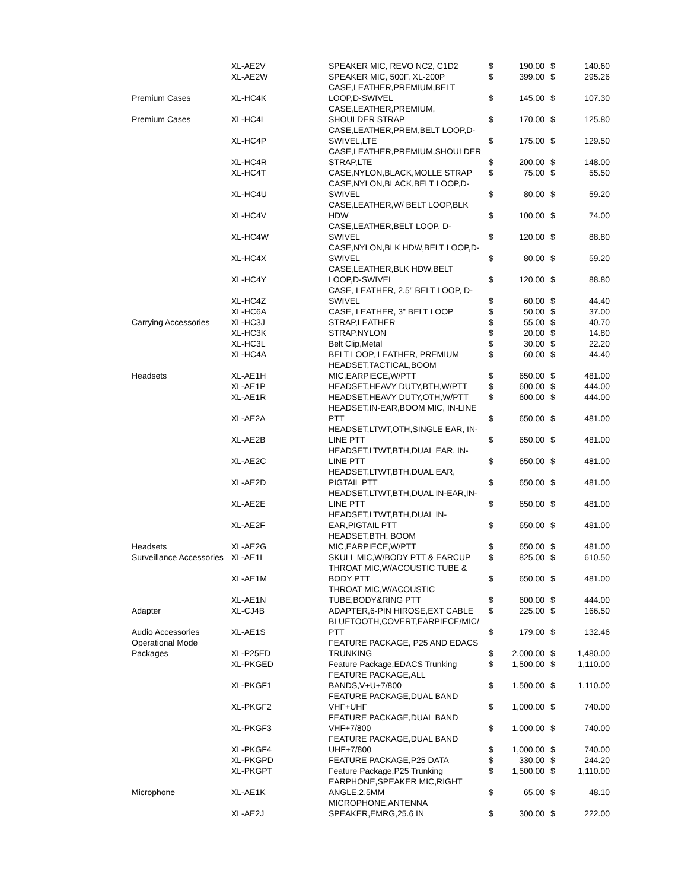| | XL-AE2V | SPEAKER MIC, REVO NC2, C1D2 | $ | 190.00 | $ | 140.60 |
| | XL-AE2W | SPEAKER MIC, 500F, XL-200P | $ | 399.00 | $ | 295.26 |
| Premium Cases | XL-HC4K | CASE,LEATHER,PREMIUM,BELT LOOP,D-SWIVEL | $ | 145.00 | $ | 107.30 |
| Premium Cases | XL-HC4L | CASE,LEATHER,PREMIUM, SHOULDER STRAP | $ | 170.00 | $ | 125.80 |
| | XL-HC4P | CASE,LEATHER,PREM,BELT LOOP,D- SWIVEL,LTE | $ | 175.00 | $ | 129.50 |
| | XL-HC4R | CASE,LEATHER,PREMIUM,SHOULDER STRAP,LTE | $ | 200.00 | $ | 148.00 |
| | XL-HC4T | CASE,NYLON,BLACK,MOLLE STRAP | $ | 75.00 | $ | 55.50 |
| | XL-HC4U | CASE,NYLON,BLACK,BELT LOOP,D- SWIVEL | $ | 80.00 | $ | 59.20 |
| | XL-HC4V | CASE,LEATHER,W/ BELT LOOP,BLK HDW | $ | 100.00 | $ | 74.00 |
| | XL-HC4W | CASE,LEATHER,BELT LOOP, D- SWIVEL | $ | 120.00 | $ | 88.80 |
| | XL-HC4X | CASE,NYLON,BLK HDW,BELT LOOP,D- SWIVEL | $ | 80.00 | $ | 59.20 |
| | XL-HC4Y | CASE,LEATHER,BLK HDW,BELT LOOP,D-SWIVEL | $ | 120.00 | $ | 88.80 |
| | XL-HC4Z | CASE, LEATHER, 2.5" BELT LOOP, D- SWIVEL | $ | 60.00 | $ | 44.40 |
| | XL-HC6A | CASE, LEATHER, 3" BELT LOOP | $ | 50.00 | $ | 37.00 |
| Carrying Accessories | XL-HC3J | STRAP,LEATHER | $ | 55.00 | $ | 40.70 |
| | XL-HC3K | STRAP,NYLON | $ | 20.00 | $ | 14.80 |
| | XL-HC3L | Belt Clip,Metal | $ | 30.00 | $ | 22.20 |
| | XL-HC4A | BELT LOOP, LEATHER, PREMIUM | $ | 60.00 | $ | 44.40 |
| Headsets | XL-AE1H | HEADSET,TACTICAL,BOOM MIC,EARPIECE,W/PTT | $ | 650.00 | $ | 481.00 |
| | XL-AE1P | HEADSET,HEAVY DUTY,BTH,W/PTT | $ | 600.00 | $ | 444.00 |
| | XL-AE1R | HEADSET,HEAVY DUTY,OTH,W/PTT | $ | 600.00 | $ | 444.00 |
| | XL-AE2A | HEADSET,IN-EAR,BOOM MIC, IN-LINE PTT | $ | 650.00 | $ | 481.00 |
| | XL-AE2B | HEADSET,LTWT,OTH,SINGLE EAR, IN- LINE PTT | $ | 650.00 | $ | 481.00 |
| | XL-AE2C | HEADSET,LTWT,BTH,DUAL EAR, IN- LINE PTT | $ | 650.00 | $ | 481.00 |
| | XL-AE2D | HEADSET,LTWT,BTH,DUAL EAR, PIGTAIL PTT | $ | 650.00 | $ | 481.00 |
| | XL-AE2E | HEADSET,LTWT,BTH,DUAL IN-EAR,IN- LINE PTT | $ | 650.00 | $ | 481.00 |
| | XL-AE2F | HEADSET,LTWT,BTH,DUAL IN- EAR,PIGTAIL PTT | $ | 650.00 | $ | 481.00 |
| Headsets | XL-AE2G | HEADSET,BTH, BOOM MIC,EARPIECE,W/PTT | $ | 650.00 | $ | 481.00 |
| Surveillance Accessories | XL-AE1L | SKULL MIC,W/BODY PTT & EARCUP | $ | 825.00 | $ | 610.50 |
| | XL-AE1M | THROAT MIC,W/ACOUSTIC TUBE & BODY PTT | $ | 650.00 | $ | 481.00 |
| | XL-AE1N | THROAT MIC,W/ACOUSTIC TUBE,BODY&RING PTT | $ | 600.00 | $ | 444.00 |
| Adapter | XL-CJ4B | ADAPTER,6-PIN HIROSE,EXT CABLE | $ | 225.00 | $ | 166.50 |
| Audio Accessories | XL-AE1S | BLUETOOTH,COVERT,EARPIECE/MIC/ PTT | $ | 179.00 | $ | 132.46 |
| Operational Mode Packages | XL-P25ED | FEATURE PACKAGE, P25 AND EDACS TRUNKING | $ | 2,000.00 | $ | 1,480.00 |
| | XL-PKGED | Feature Package,EDACS Trunking | $ | 1,500.00 | $ | 1,110.00 |
| | XL-PKGF1 | FEATURE PACKAGE,ALL BANDS,V+U+7/800 | $ | 1,500.00 | $ | 1,110.00 |
| | XL-PKGF2 | FEATURE PACKAGE,DUAL BAND VHF+UHF | $ | 1,000.00 | $ | 740.00 |
| | XL-PKGF3 | FEATURE PACKAGE,DUAL BAND VHF+7/800 | $ | 1,000.00 | $ | 740.00 |
| | XL-PKGF4 | FEATURE PACKAGE,DUAL BAND UHF+7/800 | $ | 1,000.00 | $ | 740.00 |
| | XL-PKGPD | FEATURE PACKAGE,P25 DATA | $ | 330.00 | $ | 244.20 |
| | XL-PKGPT | Feature Package,P25 Trunking | $ | 1,500.00 | $ | 1,110.00 |
| Microphone | XL-AE1K | EARPHONE,SPEAKER MIC,RIGHT ANGLE,2.5MM | $ | 65.00 | $ | 48.10 |
| | XL-AE2J | MICROPHONE,ANTENNA SPEAKER,EMRG,25.6 IN | $ | 300.00 | $ | 222.00 |